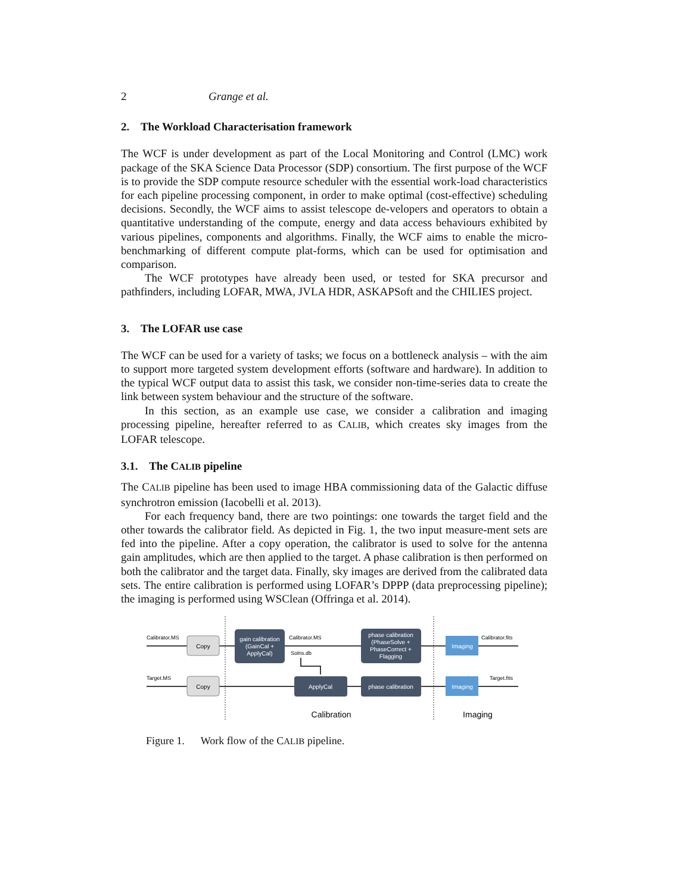2 Grange et al.
2. The Workload Characterisation framework
The WCF is under development as part of the Local Monitoring and Control (LMC) work package of the SKA Science Data Processor (SDP) consortium. The first purpose of the WCF is to provide the SDP compute resource scheduler with the essential work-load characteristics for each pipeline processing component, in order to make optimal (cost-effective) scheduling decisions. Secondly, the WCF aims to assist telescope de-velopers and operators to obtain a quantitative understanding of the compute, energy and data access behaviours exhibited by various pipelines, components and algorithms. Finally, the WCF aims to enable the micro-benchmarking of different compute plat-forms, which can be used for optimisation and comparison.
The WCF prototypes have already been used, or tested for SKA precursor and pathfinders, including LOFAR, MWA, JVLA HDR, ASKAPSoft and the CHILIES project.
3. The LOFAR use case
The WCF can be used for a variety of tasks; we focus on a bottleneck analysis – with the aim to support more targeted system development efforts (software and hardware). In addition to the typical WCF output data to assist this task, we consider non-time-series data to create the link between system behaviour and the structure of the software.
In this section, as an example use case, we consider a calibration and imaging processing pipeline, hereafter referred to as CALIB, which creates sky images from the LOFAR telescope.
3.1. The CALIB pipeline
The CALIB pipeline has been used to image HBA commissioning data of the Galactic diffuse synchrotron emission (Iacobelli et al. 2013).
For each frequency band, there are two pointings: one towards the target field and the other towards the calibrator field. As depicted in Fig. 1, the two input measure-ment sets are fed into the pipeline. After a copy operation, the calibrator is used to solve for the antenna gain amplitudes, which are then applied to the target. A phase calibration is then performed on both the calibrator and the target data. Finally, sky images are derived from the calibrated data sets. The entire calibration is performed using LOFAR’s DPPP (data preprocessing pipeline); the imaging is performed using WSClean (Offringa et al. 2014).
Copy
Copy
gain calibration
(GainCal +
ApplyCal)
phase calibration
(PhaseSolve +
PhaseCorrect +
Flagging
ApplyCal
phase calibration
Imaging
Imaging
Calibrator.MS
Calibrator.MS
Solns.db
Calibrator.fits
Target.MS
Target.fits
Calibration
Imaging
Figure 1. Work flow of the CALIB pipeline.